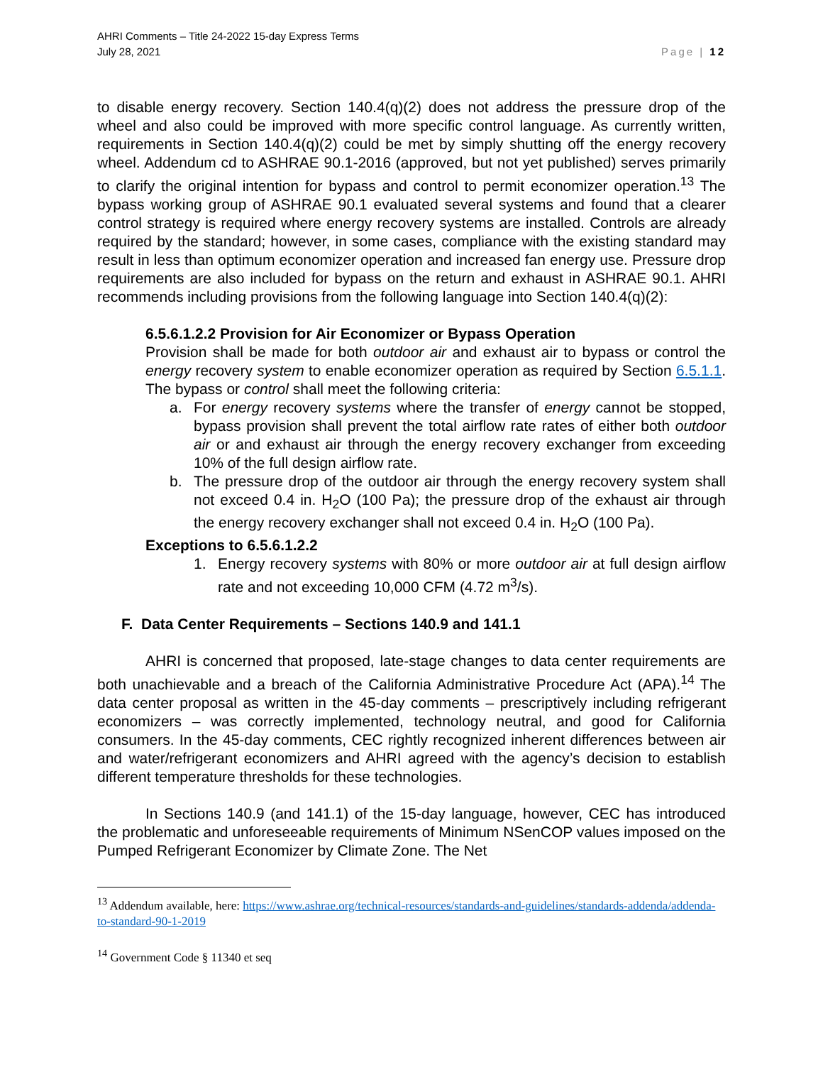AHRI Comments – Title 24-2022 15-day Express Terms
July 28, 2021
Page | 12
to disable energy recovery. Section 140.4(q)(2) does not address the pressure drop of the wheel and also could be improved with more specific control language. As currently written, requirements in Section 140.4(q)(2) could be met by simply shutting off the energy recovery wheel. Addendum cd to ASHRAE 90.1-2016 (approved, but not yet published) serves primarily to clarify the original intention for bypass and control to permit economizer operation.<sup>13</sup> The bypass working group of ASHRAE 90.1 evaluated several systems and found that a clearer control strategy is required where energy recovery systems are installed. Controls are already required by the standard; however, in some cases, compliance with the existing standard may result in less than optimum economizer operation and increased fan energy use. Pressure drop requirements are also included for bypass on the return and exhaust in ASHRAE 90.1. AHRI recommends including provisions from the following language into Section 140.4(q)(2):
6.5.6.1.2.2 Provision for Air Economizer or Bypass Operation
Provision shall be made for both outdoor air and exhaust air to bypass or control the energy recovery system to enable economizer operation as required by Section 6.5.1.1. The bypass or control shall meet the following criteria:
a. For energy recovery systems where the transfer of energy cannot be stopped, bypass provision shall prevent the total airflow rate rates of either both outdoor air or and exhaust air through the energy recovery exchanger from exceeding 10% of the full design airflow rate.
b. The pressure drop of the outdoor air through the energy recovery system shall not exceed 0.4 in. H<sub>2</sub>O (100 Pa); the pressure drop of the exhaust air through the energy recovery exchanger shall not exceed 0.4 in. H<sub>2</sub>O (100 Pa).
Exceptions to 6.5.6.1.2.2
1. Energy recovery systems with 80% or more outdoor air at full design airflow rate and not exceeding 10,000 CFM (4.72 m<sup>3</sup>/s).
F. Data Center Requirements – Sections 140.9 and 141.1
AHRI is concerned that proposed, late-stage changes to data center requirements are both unachievable and a breach of the California Administrative Procedure Act (APA).<sup>14</sup> The data center proposal as written in the 45-day comments – prescriptively including refrigerant economizers – was correctly implemented, technology neutral, and good for California consumers. In the 45-day comments, CEC rightly recognized inherent differences between air and water/refrigerant economizers and AHRI agreed with the agency’s decision to establish different temperature thresholds for these technologies.
In Sections 140.9 (and 141.1) of the 15-day language, however, CEC has introduced the problematic and unforeseeable requirements of Minimum NSenCOP values imposed on the Pumped Refrigerant Economizer by Climate Zone. The Net
<sup>13</sup> Addendum available, here: https://www.ashrae.org/technical-resources/standards-and-guidelines/standards-addenda/addenda-to-standard-90-1-2019
<sup>14</sup> Government Code § 11340 et seq